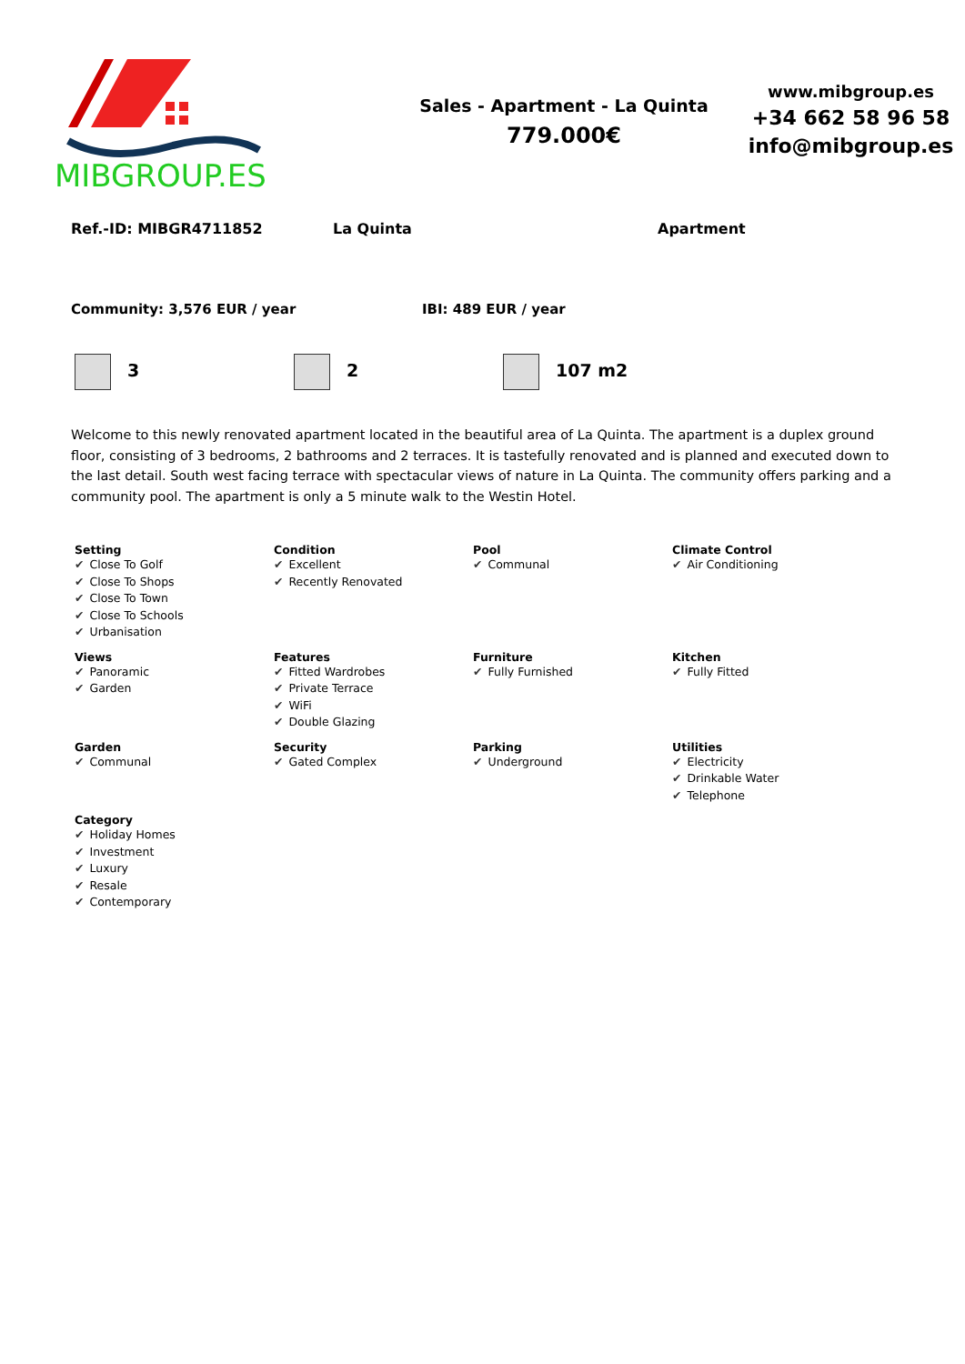MIBGROUP.ES
Sales - Apartment - La Quinta
779.000€
www.mibgroup.es
+34 662 58 96 58
info@mibgroup.es
Ref.-ID: MIBGR4711852 La Quinta Apartment
Community: 3,576 EUR / year IBI: 489 EUR / year
3 2 107 m2
Welcome to this newly renovated apartment located in the beautiful area of La Quinta. The apartment is a duplex ground floor, consisting of 3 bedrooms, 2 bathrooms and 2 terraces. It is tastefully renovated and is planned and executed down to the last detail. South west facing terrace with spectacular views of nature in La Quinta. The community offers parking and a community pool. The apartment is only a 5 minute walk to the Westin Hotel.
Setting
✔ Close To Golf
✔ Close To Shops
✔ Close To Town
✔ Close To Schools
✔ Urbanisation
Condition
✔ Excellent
✔ Recently Renovated
Pool
✔ Communal
Climate Control
✔ Air Conditioning
Views
✔ Panoramic
✔ Garden
Features
✔ Fitted Wardrobes
✔ Private Terrace
✔ WiFi
✔ Double Glazing
Furniture
✔ Fully Furnished
Kitchen
✔ Fully Fitted
Garden
✔ Communal
Security
✔ Gated Complex
Parking
✔ Underground
Utilities
✔ Electricity
✔ Drinkable Water
✔ Telephone
Category
✔ Holiday Homes
✔ Investment
✔ Luxury
✔ Resale
✔ Contemporary